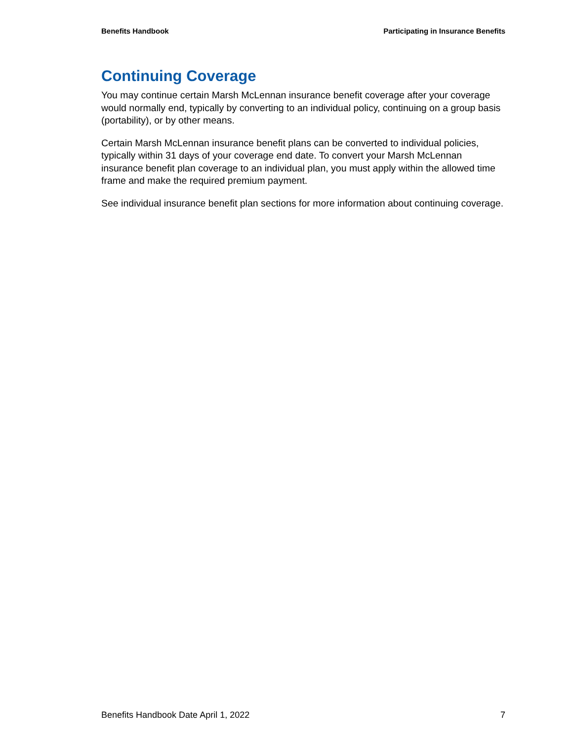Benefits Handbook Participating in Insurance Benefits
Continuing Coverage
You may continue certain Marsh McLennan insurance benefit coverage after your coverage would normally end, typically by converting to an individual policy, continuing on a group basis (portability), or by other means.
Certain Marsh McLennan insurance benefit plans can be converted to individual policies, typically within 31 days of your coverage end date. To convert your Marsh McLennan insurance benefit plan coverage to an individual plan, you must apply within the allowed time frame and make the required premium payment.
See individual insurance benefit plan sections for more information about continuing coverage.
Benefits Handbook Date April 1, 2022 7